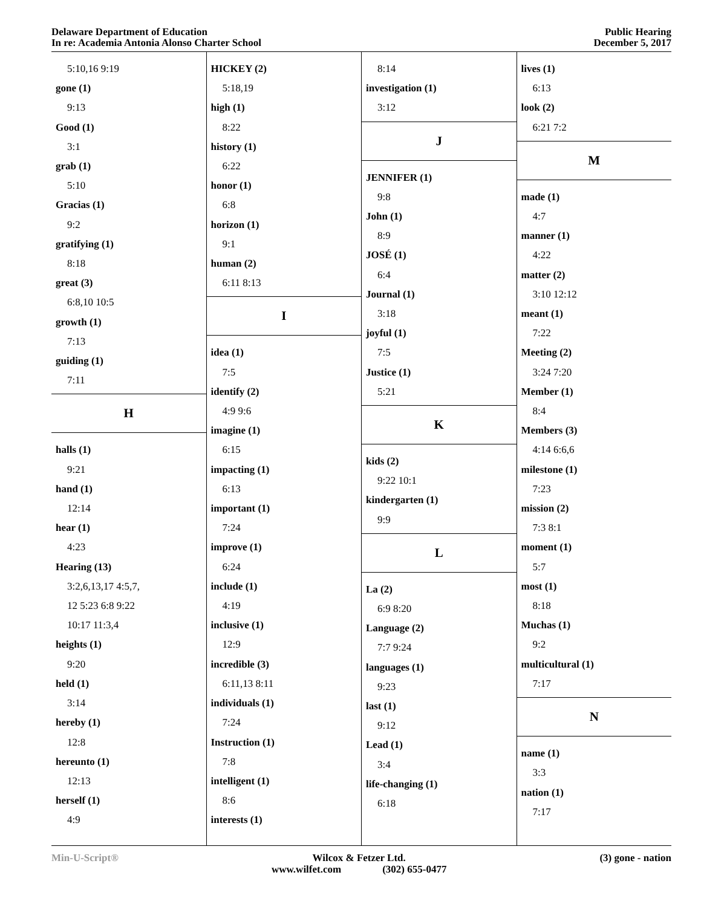Delaware Department of Education
In re: Academia Antonia Alonso Charter School
Public Hearing
December 5, 2017
5:10,16 9:19
gone (1)
9:13
Good (1)
3:1
grab (1)
5:10
Gracias (1)
9:2
gratifying (1)
8:18
great (3)
6:8,10 10:5
growth (1)
7:13
guiding (1)
7:11
H
halls (1)
9:21
hand (1)
12:14
hear (1)
4:23
Hearing (13)
3:2,6,13,17 4:5,7,
12 5:23 6:8 9:22
10:17 11:3,4
heights (1)
9:20
held (1)
3:14
hereby (1)
12:8
hereunto (1)
12:13
herself (1)
4:9
HICKEY (2)
5:18,19
high (1)
8:22
history (1)
6:22
honor (1)
6:8
horizon (1)
9:1
human (2)
6:11 8:13
I
idea (1)
7:5
identify (2)
4:9 9:6
imagine (1)
6:15
impacting (1)
6:13
important (1)
7:24
improve (1)
6:24
include (1)
4:19
inclusive (1)
12:9
incredible (3)
6:11,13 8:11
individuals (1)
7:24
Instruction (1)
7:8
intelligent (1)
8:6
interests (1)
8:14
investigation (1)
3:12
J
JENNIFER (1)
9:8
John (1)
8:9
JOSÉ (1)
6:4
Journal (1)
3:18
joyful (1)
7:5
Justice (1)
5:21
K
kids (2)
9:22 10:1
kindergarten (1)
9:9
L
La (2)
6:9 8:20
Language (2)
7:7 9:24
languages (1)
9:23
last (1)
9:12
Lead (1)
3:4
life-changing (1)
6:18
lives (1)
6:13
look (2)
6:21 7:2
M
made (1)
4:7
manner (1)
4:22
matter (2)
3:10 12:12
meant (1)
7:22
Meeting (2)
3:24 7:20
Member (1)
8:4
Members (3)
4:14 6:6,6
milestone (1)
7:23
mission (2)
7:3 8:1
moment (1)
5:7
most (1)
8:18
Muchas (1)
9:2
multicultural (1)
7:17
N
name (1)
3:3
nation (1)
7:17
Min-U-Script®
Wilcox & Fetzer Ltd.
www.wilfet.com (302) 655-0477
(3) gone - nation